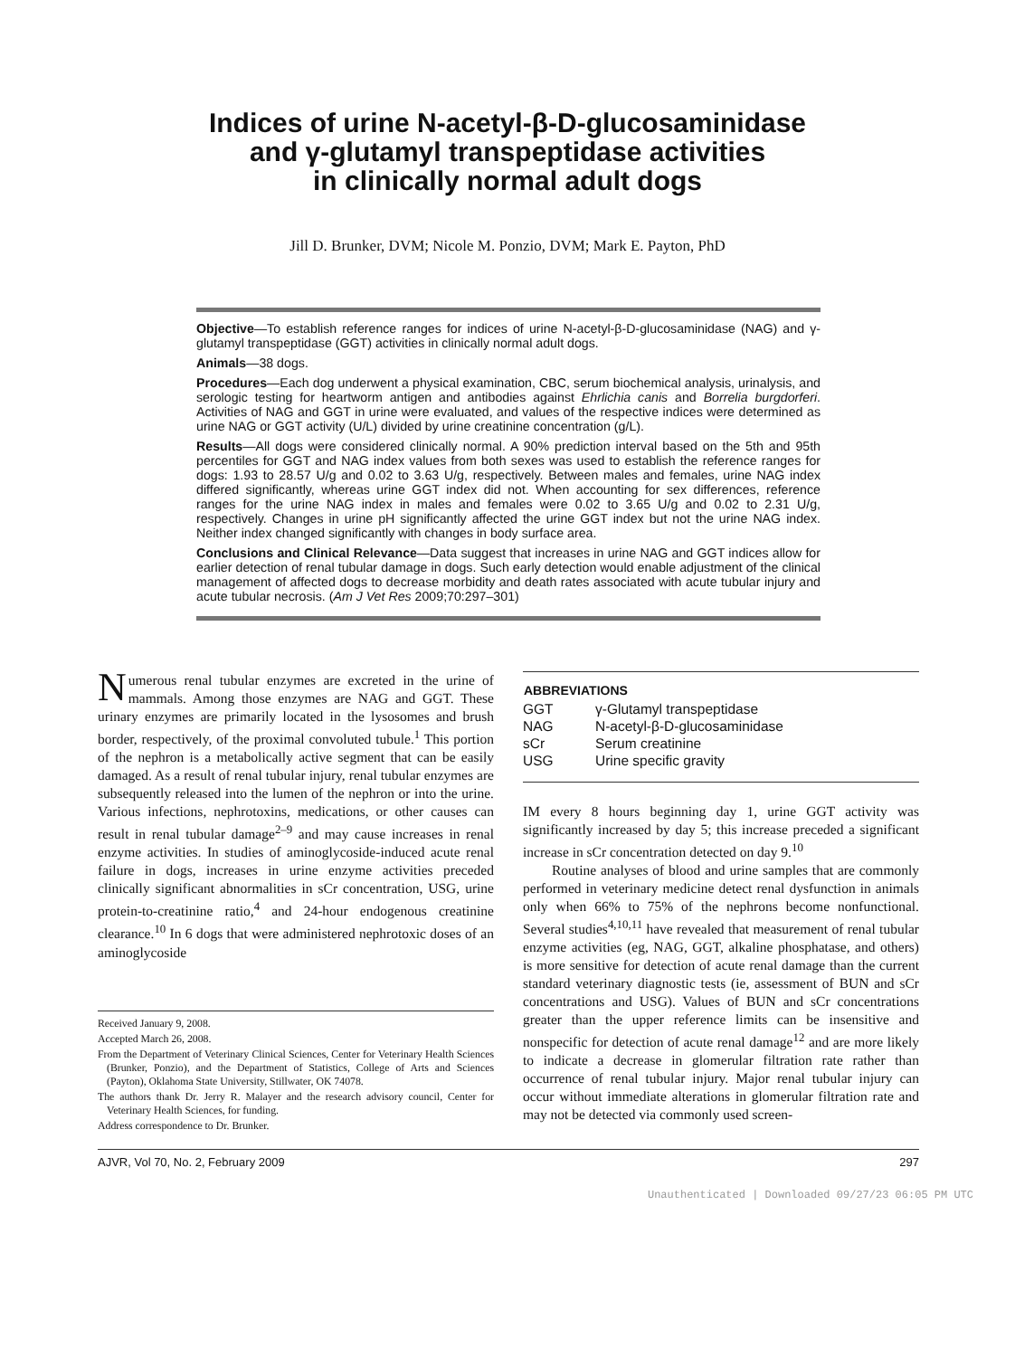Indices of urine N-acetyl-β-D-glucosaminidase
and γ-glutamyl transpeptidase activities
in clinically normal adult dogs
Jill D. Brunker, DVM; Nicole M. Ponzio, DVM; Mark E. Payton, PhD
Objective—To establish reference ranges for indices of urine N-acetyl-β-D-glucosaminidase (NAG) and γ-glutamyl transpeptidase (GGT) activities in clinically normal adult dogs.
Animals—38 dogs.
Procedures—Each dog underwent a physical examination, CBC, serum biochemical analysis, urinalysis, and serologic testing for heartworm antigen and antibodies against Ehrlichia canis and Borrelia burgdorferi. Activities of NAG and GGT in urine were evaluated, and values of the respective indices were determined as urine NAG or GGT activity (U/L) divided by urine creatinine concentration (g/L).
Results—All dogs were considered clinically normal. A 90% prediction interval based on the 5th and 95th percentiles for GGT and NAG index values from both sexes was used to establish the reference ranges for dogs: 1.93 to 28.57 U/g and 0.02 to 3.63 U/g, respectively. Between males and females, urine NAG index differed significantly, whereas urine GGT index did not. When accounting for sex differences, reference ranges for the urine NAG index in males and females were 0.02 to 3.65 U/g and 0.02 to 2.31 U/g, respectively. Changes in urine pH significantly affected the urine GGT index but not the urine NAG index. Neither index changed significantly with changes in body surface area.
Conclusions and Clinical Relevance—Data suggest that increases in urine NAG and GGT indices allow for earlier detection of renal tubular damage in dogs. Such early detection would enable adjustment of the clinical management of affected dogs to decrease morbidity and death rates associated with acute tubular injury and acute tubular necrosis. (Am J Vet Res 2009;70:297–301)
Numerous renal tubular enzymes are excreted in the urine of mammals. Among those enzymes are NAG and GGT. These urinary enzymes are primarily located in the lysosomes and brush border, respectively, of the proximal convoluted tubule.<sup>1</sup> This portion of the nephron is a metabolically active segment that can be easily damaged. As a result of renal tubular injury, renal tubular enzymes are subsequently released into the lumen of the nephron or into the urine. Various infections, nephrotoxins, medications, or other causes can result in renal tubular damage<sup>2–9</sup> and may cause increases in renal enzyme activities. In studies of aminoglycoside-induced acute renal failure in dogs, increases in urine enzyme activities preceded clinically significant abnormalities in sCr concentration, USG, urine protein-to-creatinine ratio,<sup>4</sup> and 24-hour endogenous creatinine clearance.<sup>10</sup> In 6 dogs that were administered nephrotoxic doses of an aminoglycoside
Received January 9, 2008.
Accepted March 26, 2008.
From the Department of Veterinary Clinical Sciences, Center for Veterinary Health Sciences (Brunker, Ponzio), and the Department of Statistics, College of Arts and Sciences (Payton), Oklahoma State University, Stillwater, OK 74078.
The authors thank Dr. Jerry R. Malayer and the research advisory council, Center for Veterinary Health Sciences, for funding.
Address correspondence to Dr. Brunker.
| ABBREVIATIONS | |
| --- | --- |
| GGT | γ-Glutamyl transpeptidase |
| NAG | N-acetyl-β-D-glucosaminidase |
| sCr | Serum creatinine |
| USG | Urine specific gravity |
IM every 8 hours beginning day 1, urine GGT activity was significantly increased by day 5; this increase preceded a significant increase in sCr concentration detected on day 9.<sup>10</sup>
Routine analyses of blood and urine samples that are commonly performed in veterinary medicine detect renal dysfunction in animals only when 66% to 75% of the nephrons become nonfunctional. Several studies<sup>4,10,11</sup> have revealed that measurement of renal tubular enzyme activities (eg, NAG, GGT, alkaline phosphatase, and others) is more sensitive for detection of acute renal damage than the current standard veterinary diagnostic tests (ie, assessment of BUN and sCr concentrations and USG). Values of BUN and sCr concentrations greater than the upper reference limits can be insensitive and nonspecific for detection of acute renal damage<sup>12</sup> and are more likely to indicate a decrease in glomerular filtration rate rather than occurrence of renal tubular injury. Major renal tubular injury can occur without immediate alterations in glomerular filtration rate and may not be detected via commonly used screen-
AJVR, Vol 70, No. 2, February 2009 297
Unauthenticated | Downloaded 09/27/23 06:05 PM UTC